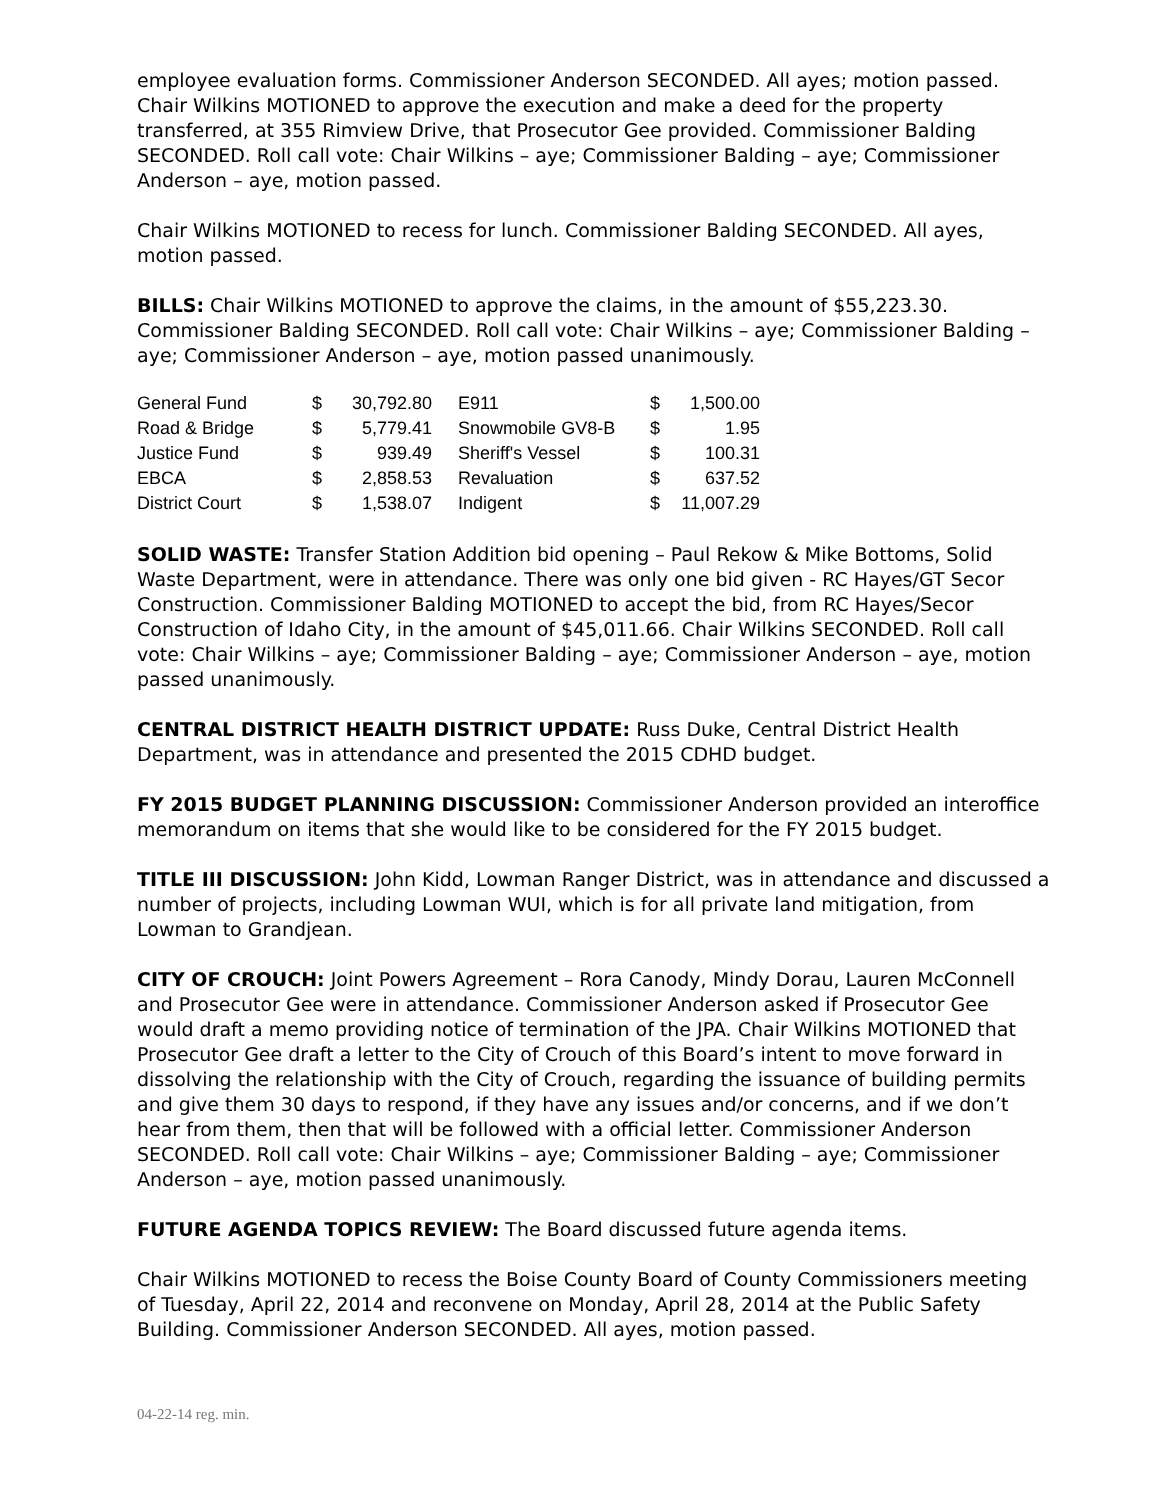employee evaluation forms. Commissioner Anderson SECONDED. All ayes; motion passed. Chair Wilkins MOTIONED to approve the execution and make a deed for the property transferred, at 355 Rimview Drive, that Prosecutor Gee provided. Commissioner Balding SECONDED. Roll call vote: Chair Wilkins – aye; Commissioner Balding – aye; Commissioner Anderson – aye, motion passed.
Chair Wilkins MOTIONED to recess for lunch. Commissioner Balding SECONDED. All ayes, motion passed.
BILLS: Chair Wilkins MOTIONED to approve the claims, in the amount of $55,223.30. Commissioner Balding SECONDED. Roll call vote: Chair Wilkins – aye; Commissioner Balding – aye; Commissioner Anderson – aye, motion passed unanimously.
| General Fund | $ | 30,792.80 | | E911 | $ | 1,500.00 |
| Road & Bridge | $ | 5,779.41 | | Snowmobile GV8-B | $ | 1.95 |
| Justice Fund | $ | 939.49 | | Sheriff's Vessel | $ | 100.31 |
| EBCA | $ | 2,858.53 | | Revaluation | $ | 637.52 |
| District Court | $ | 1,538.07 | | Indigent | $ | 11,007.29 |
SOLID WASTE: Transfer Station Addition bid opening – Paul Rekow & Mike Bottoms, Solid Waste Department, were in attendance. There was only one bid given - RC Hayes/GT Secor Construction. Commissioner Balding MOTIONED to accept the bid, from RC Hayes/Secor Construction of Idaho City, in the amount of $45,011.66. Chair Wilkins SECONDED. Roll call vote: Chair Wilkins – aye; Commissioner Balding – aye; Commissioner Anderson – aye, motion passed unanimously.
CENTRAL DISTRICT HEALTH DISTRICT UPDATE: Russ Duke, Central District Health Department, was in attendance and presented the 2015 CDHD budget.
FY 2015 BUDGET PLANNING DISCUSSION: Commissioner Anderson provided an interoffice memorandum on items that she would like to be considered for the FY 2015 budget.
TITLE III DISCUSSION: John Kidd, Lowman Ranger District, was in attendance and discussed a number of projects, including Lowman WUI, which is for all private land mitigation, from Lowman to Grandjean.
CITY OF CROUCH: Joint Powers Agreement – Rora Canody, Mindy Dorau, Lauren McConnell and Prosecutor Gee were in attendance. Commissioner Anderson asked if Prosecutor Gee would draft a memo providing notice of termination of the JPA. Chair Wilkins MOTIONED that Prosecutor Gee draft a letter to the City of Crouch of this Board’s intent to move forward in dissolving the relationship with the City of Crouch, regarding the issuance of building permits and give them 30 days to respond, if they have any issues and/or concerns, and if we don’t hear from them, then that will be followed with a official letter. Commissioner Anderson SECONDED. Roll call vote: Chair Wilkins – aye; Commissioner Balding – aye; Commissioner Anderson – aye, motion passed unanimously.
FUTURE AGENDA TOPICS REVIEW: The Board discussed future agenda items.
Chair Wilkins MOTIONED to recess the Boise County Board of County Commissioners meeting of Tuesday, April 22, 2014 and reconvene on Monday, April 28, 2014 at the Public Safety Building. Commissioner Anderson SECONDED. All ayes, motion passed.
04-22-14 reg. min.